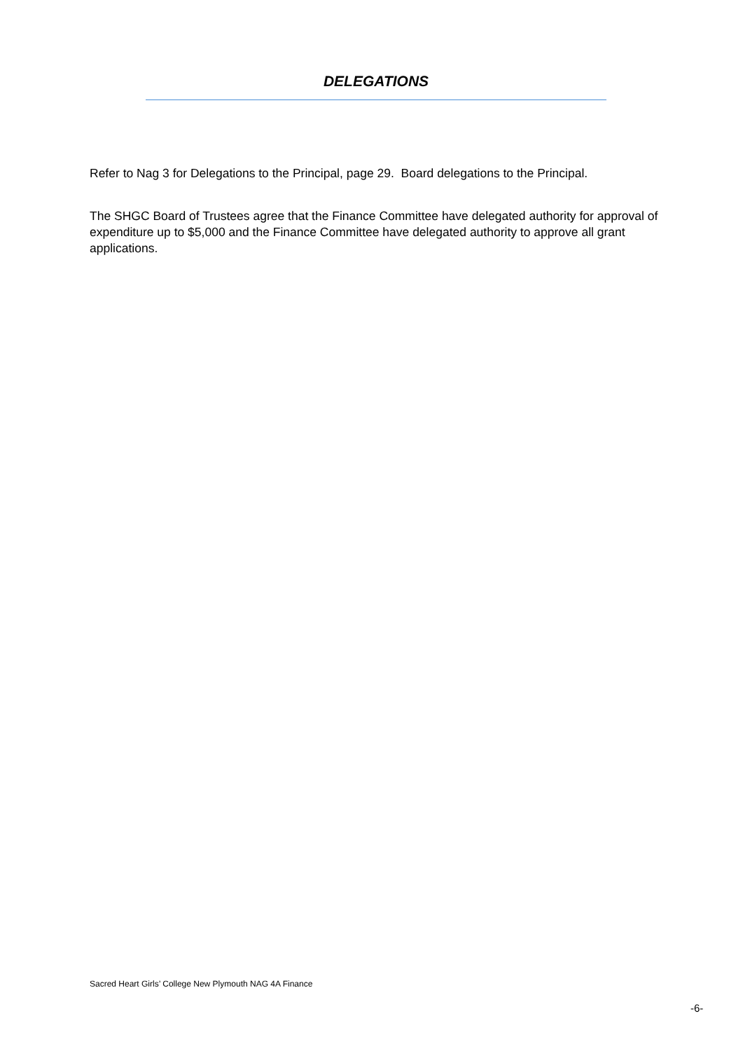DELEGATIONS
Refer to Nag 3 for Delegations to the Principal, page 29. Board delegations to the Principal.
The SHGC Board of Trustees agree that the Finance Committee have delegated authority for approval of expenditure up to $5,000 and the Finance Committee have delegated authority to approve all grant applications.
Sacred Heart Girls’ College New Plymouth NAG 4A Finance
-6-